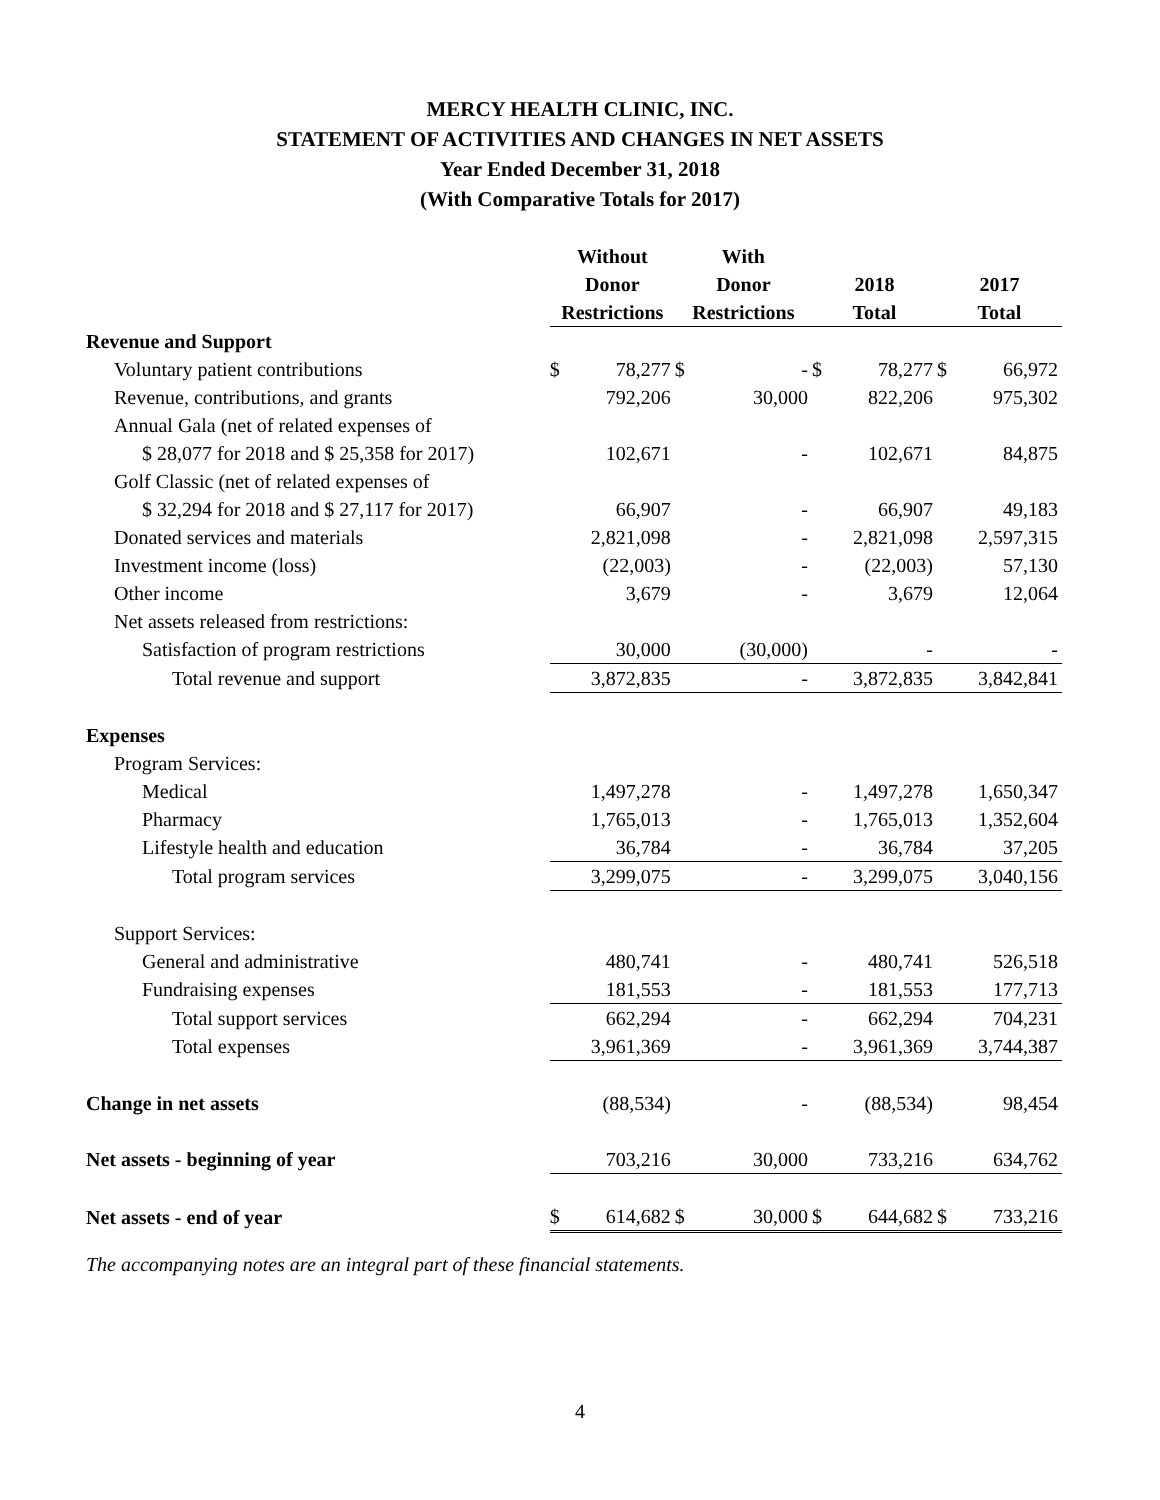MERCY HEALTH CLINIC, INC.
STATEMENT OF ACTIVITIES AND CHANGES IN NET ASSETS
Year Ended December 31, 2018
(With Comparative Totals for 2017)
| | Without | | With | | | | | |
| | Donor | | Donor | | 2018 | | 2017 | |
| | Restrictions | | Restrictions | | Total | | Total | |
| Revenue and Support | | | | | | | | |
| Voluntary patient contributions | $ | 78,277 | $ | - | $ | 78,277 | $ | 66,972 |
| Revenue, contributions, and grants | | 792,206 | | 30,000 | | 822,206 | | 975,302 |
| Annual Gala (net of related expenses of | | | | | | | | |
| $ 28,077 for 2018 and $ 25,358 for 2017) | | 102,671 | | - | | 102,671 | | 84,875 |
| Golf Classic (net of related expenses of | | | | | | | | |
| $ 32,294 for 2018 and $ 27,117 for 2017) | | 66,907 | | - | | 66,907 | | 49,183 |
| Donated services and materials | | 2,821,098 | | - | | 2,821,098 | | 2,597,315 |
| Investment income (loss) | | (22,003) | | - | | (22,003) | | 57,130 |
| Other income | | 3,679 | | - | | 3,679 | | 12,064 |
| Net assets released from restrictions: | | | | | | | | |
| Satisfaction of program restrictions | | 30,000 | | (30,000) | | - | | - |
| Total revenue and support | | 3,872,835 | | - | | 3,872,835 | | 3,842,841 |
| Expenses | | | | | | | | |
| Program Services: | | | | | | | | |
| Medical | | 1,497,278 | | - | | 1,497,278 | | 1,650,347 |
| Pharmacy | | 1,765,013 | | - | | 1,765,013 | | 1,352,604 |
| Lifestyle health and education | | 36,784 | | - | | 36,784 | | 37,205 |
| Total program services | | 3,299,075 | | - | | 3,299,075 | | 3,040,156 |
| Support Services: | | | | | | | | |
| General and administrative | | 480,741 | | - | | 480,741 | | 526,518 |
| Fundraising expenses | | 181,553 | | - | | 181,553 | | 177,713 |
| Total support services | | 662,294 | | - | | 662,294 | | 704,231 |
| Total expenses | | 3,961,369 | | - | | 3,961,369 | | 3,744,387 |
| Change in net assets | | (88,534) | | - | | (88,534) | | 98,454 |
| Net assets - beginning of year | | 703,216 | | 30,000 | | 733,216 | | 634,762 |
| Net assets - end of year | $ | 614,682 | $ | 30,000 | $ | 644,682 | $ | 733,216 |
The accompanying notes are an integral part of these financial statements.
4